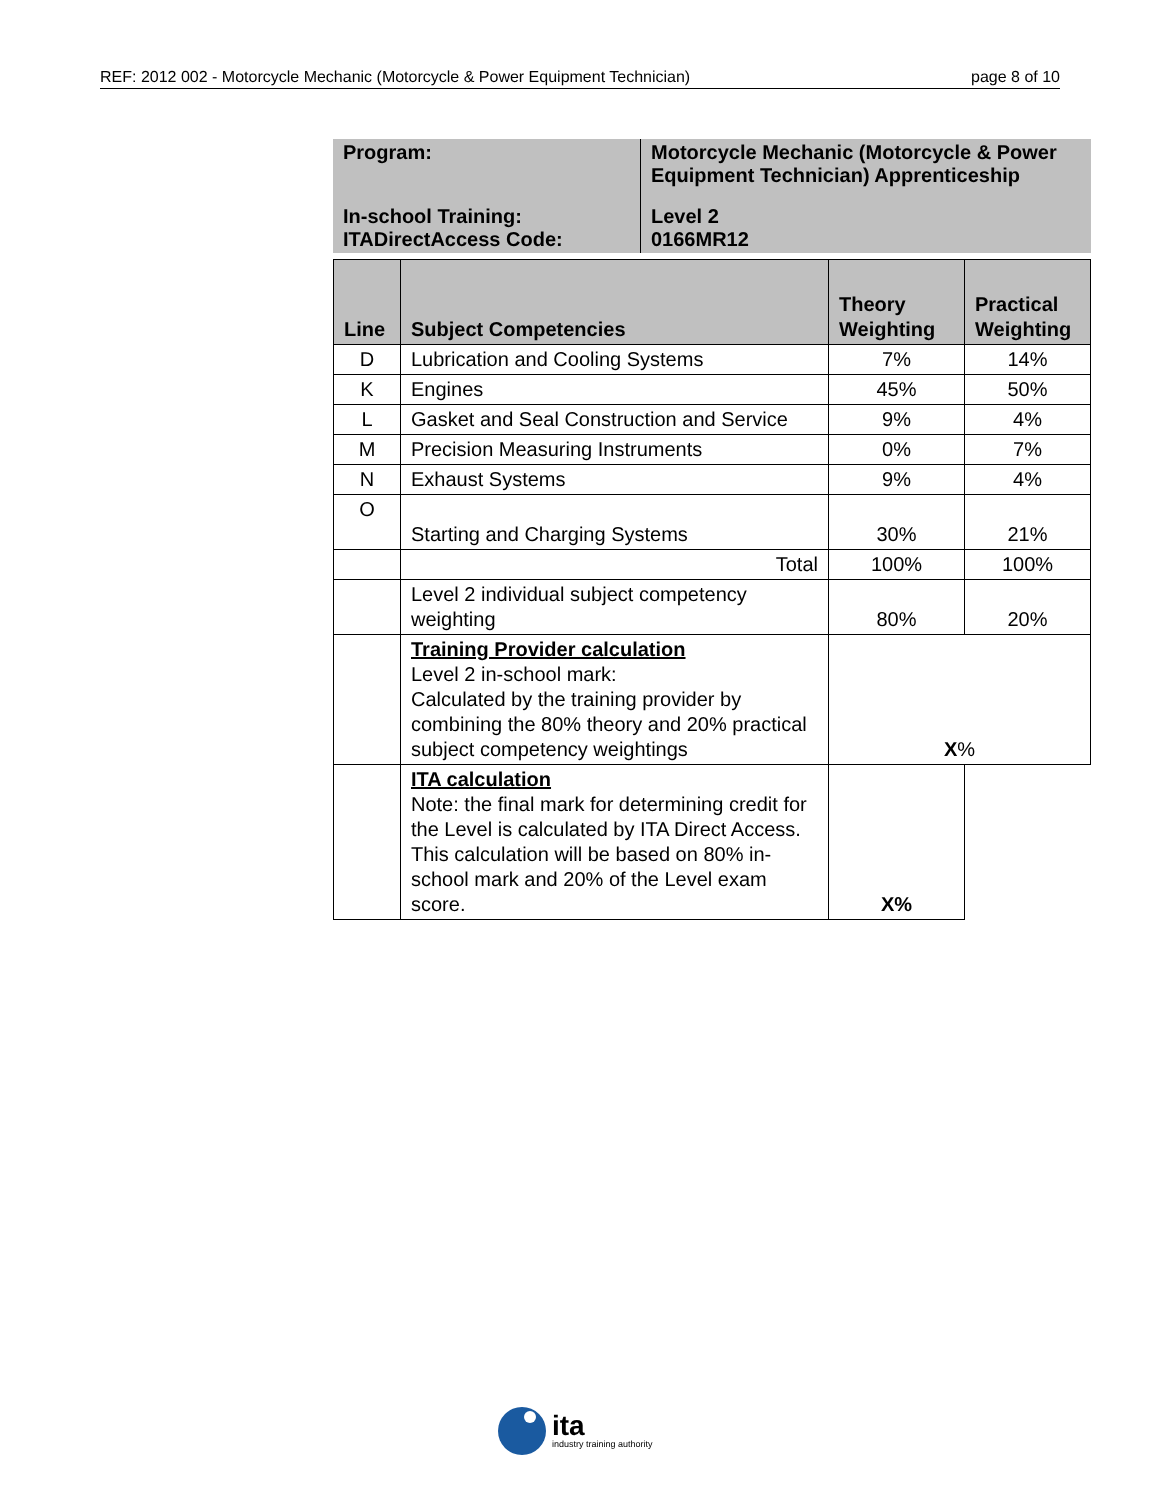REF: 2012 002 - Motorcycle Mechanic (Motorcycle & Power Equipment Technician) page 8 of 10
| Program: | Motorcycle Mechanic (Motorcycle & Power Equipment Technician) Apprenticeship |
| In-school Training: ITADirectAccess Code: | Level 2 0166MR12 |
| Line | Subject Competencies | Theory Weighting | Practical Weighting |
| --- | --- | --- | --- |
| D | Lubrication and Cooling Systems | 7% | 14% |
| K | Engines | 45% | 50% |
| L | Gasket and Seal Construction and Service | 9% | 4% |
| M | Precision Measuring Instruments | 0% | 7% |
| N | Exhaust Systems | 9% | 4% |
| O | Starting and Charging Systems | 30% | 21% |
| | Total | 100% | 100% |
| | Level 2 individual subject competency weighting | 80% | 20% |
| | Training Provider calculation Level 2 in-school mark: Calculated by the training provider by combining the 80% theory and 20% practical subject competency weightings | X % | |
| | ITA calculation Note: the final mark for determining credit for the Level is calculated by ITA Direct Access. This calculation will be based on 80% in-school mark and 20% of the Level exam score. | X% | |
ita
industry training authority